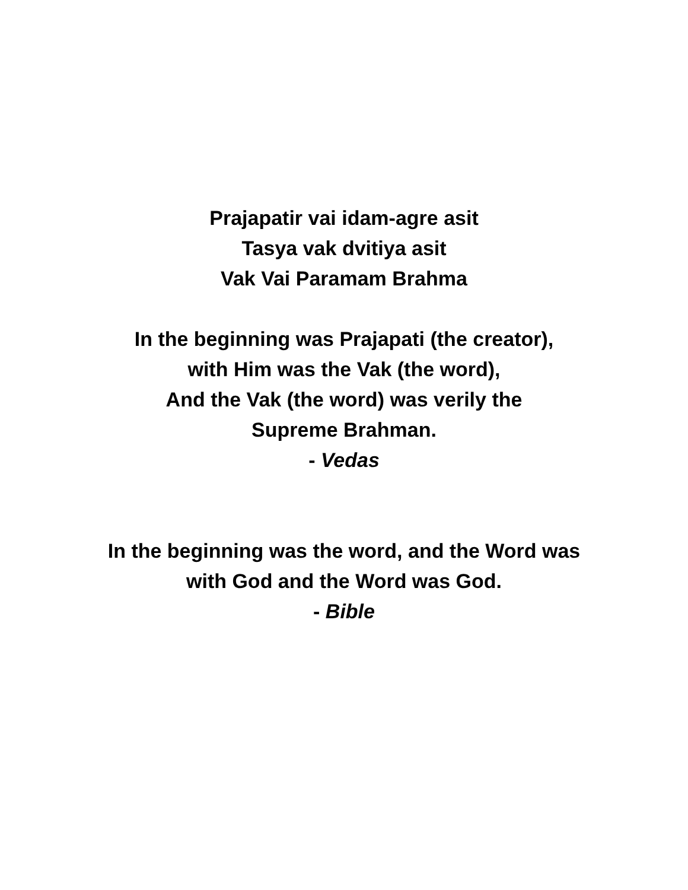Prajapatir vai idam-agre asit
Tasya vak dvitiya asit
Vak Vai Paramam Brahma
In the beginning was Prajapati (the creator),
with Him was the Vak (the word),
And the Vak (the word) was verily the
Supreme Brahman.
- Vedas
In the beginning was the word, and the Word was
with God and the Word was God.
- Bible